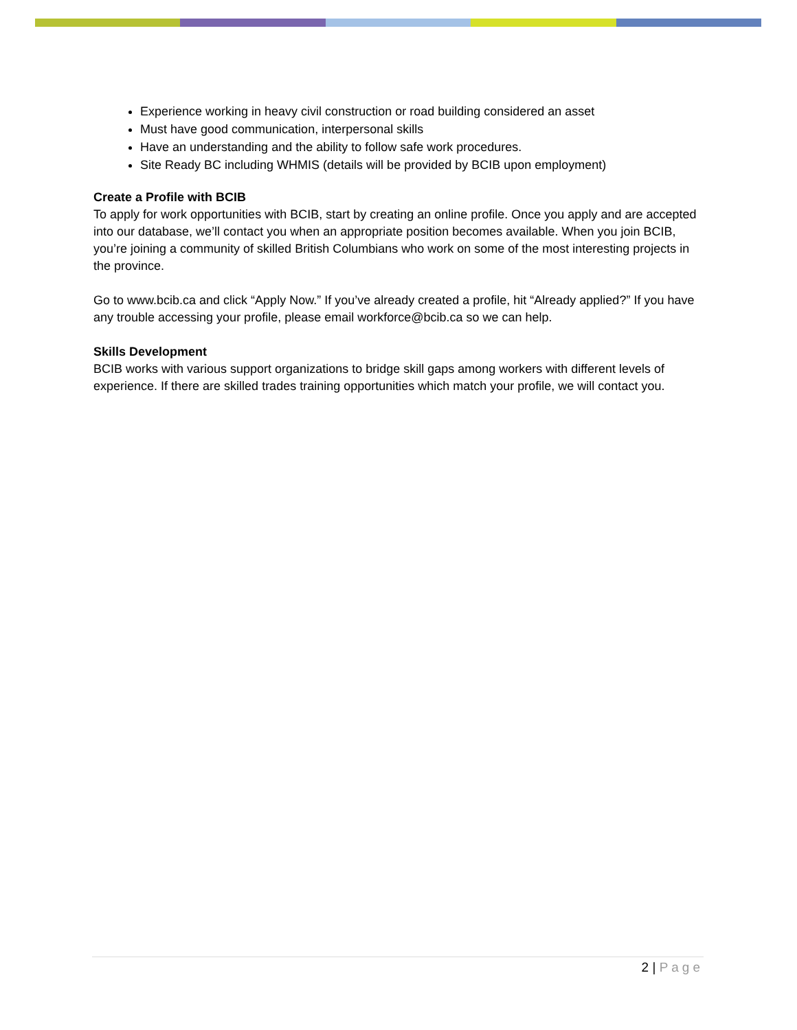Experience working in heavy civil construction or road building considered an asset
Must have good communication, interpersonal skills
Have an understanding and the ability to follow safe work procedures.
Site Ready BC including WHMIS (details will be provided by BCIB upon employment)
Create a Profile with BCIB
To apply for work opportunities with BCIB, start by creating an online profile. Once you apply and are accepted into our database, we’ll contact you when an appropriate position becomes available. When you join BCIB, you’re joining a community of skilled British Columbians who work on some of the most interesting projects in the province.
Go to www.bcib.ca and click “Apply Now.” If you’ve already created a profile, hit “Already applied?” If you have any trouble accessing your profile, please email workforce@bcib.ca so we can help.
Skills Development
BCIB works with various support organizations to bridge skill gaps among workers with different levels of experience. If there are skilled trades training opportunities which match your profile, we will contact you.
2 | Page